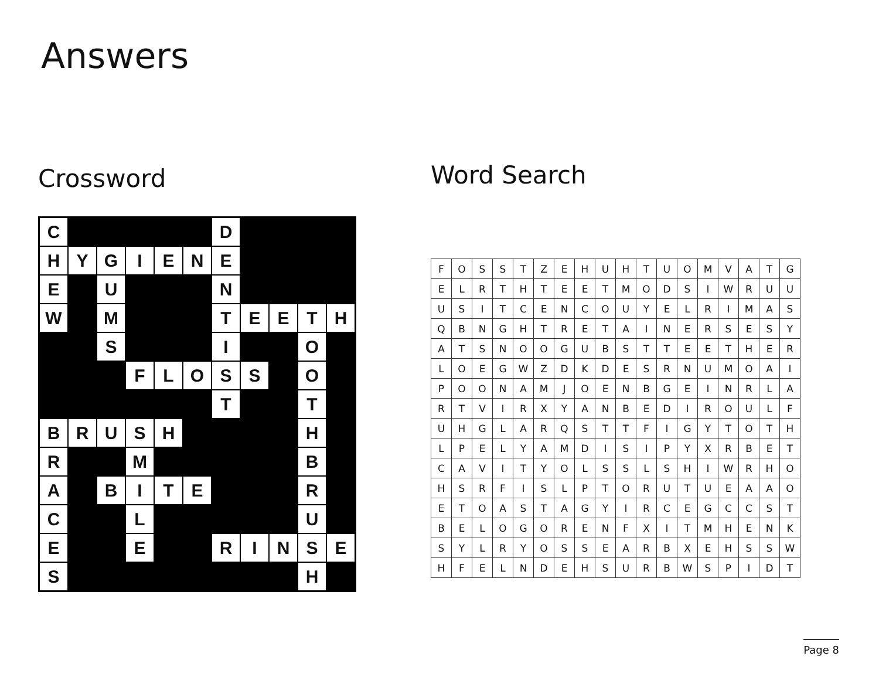Answers
Crossword
| C | | | | | | D | | | | |
| H | Y | G | I | E | N | E | | | | |
| E | | U | | | | N | | | | |
| W | | M | | | | T | E | E | T | H |
| | | S | | | | I | | | O | |
| | | | F | L | O | S | S | | O | |
| | | | | | | T | | | T | |
| B | R | U | S | H | | | | | H | |
| R | | | M | | | | | | B | |
| A | | B | I | T | E | | | | R | |
| C | | | L | | | | | | U | |
| E | | | E | | | R | I | N | S | E |
| S | | | | | | | | | H | |
Word Search
| F | O | S | S | T | Z | E | H | U | H | T | U | O | M | V | A | T | G |
| E | L | R | T | H | T | E | E | T | M | O | D | S | I | W | R | U | U |
| U | S | I | T | C | E | N | C | O | U | Y | E | L | R | I | M | A | S |
| Q | B | N | G | H | T | R | E | T | A | I | N | E | R | S | E | S | Y |
| A | T | S | N | O | O | G | U | B | S | T | T | E | E | T | H | E | R |
| L | O | E | G | W | Z | D | K | D | E | S | R | N | U | M | O | A | I |
| P | O | O | N | A | M | J | O | E | N | B | G | E | I | N | R | L | A |
| R | T | V | I | R | X | Y | A | N | B | E | D | I | R | O | U | L | F |
| U | H | G | L | A | R | Q | S | T | T | F | I | G | Y | T | O | T | H |
| L | P | E | L | Y | A | M | D | I | S | I | P | Y | X | R | B | E | T |
| C | A | V | I | T | Y | O | L | S | S | L | S | H | I | W | R | H | O |
| H | S | R | F | I | S | L | P | T | O | R | U | T | U | E | A | A | O |
| E | T | O | A | S | T | A | G | Y | I | R | C | E | G | C | C | S | T |
| B | E | L | O | G | O | R | E | N | F | X | I | T | M | H | E | N | K |
| S | Y | L | R | Y | O | S | S | E | A | R | B | X | E | H | S | S | W |
| H | F | E | L | N | D | E | H | S | U | R | B | W | S | P | I | D | T |
Page 8